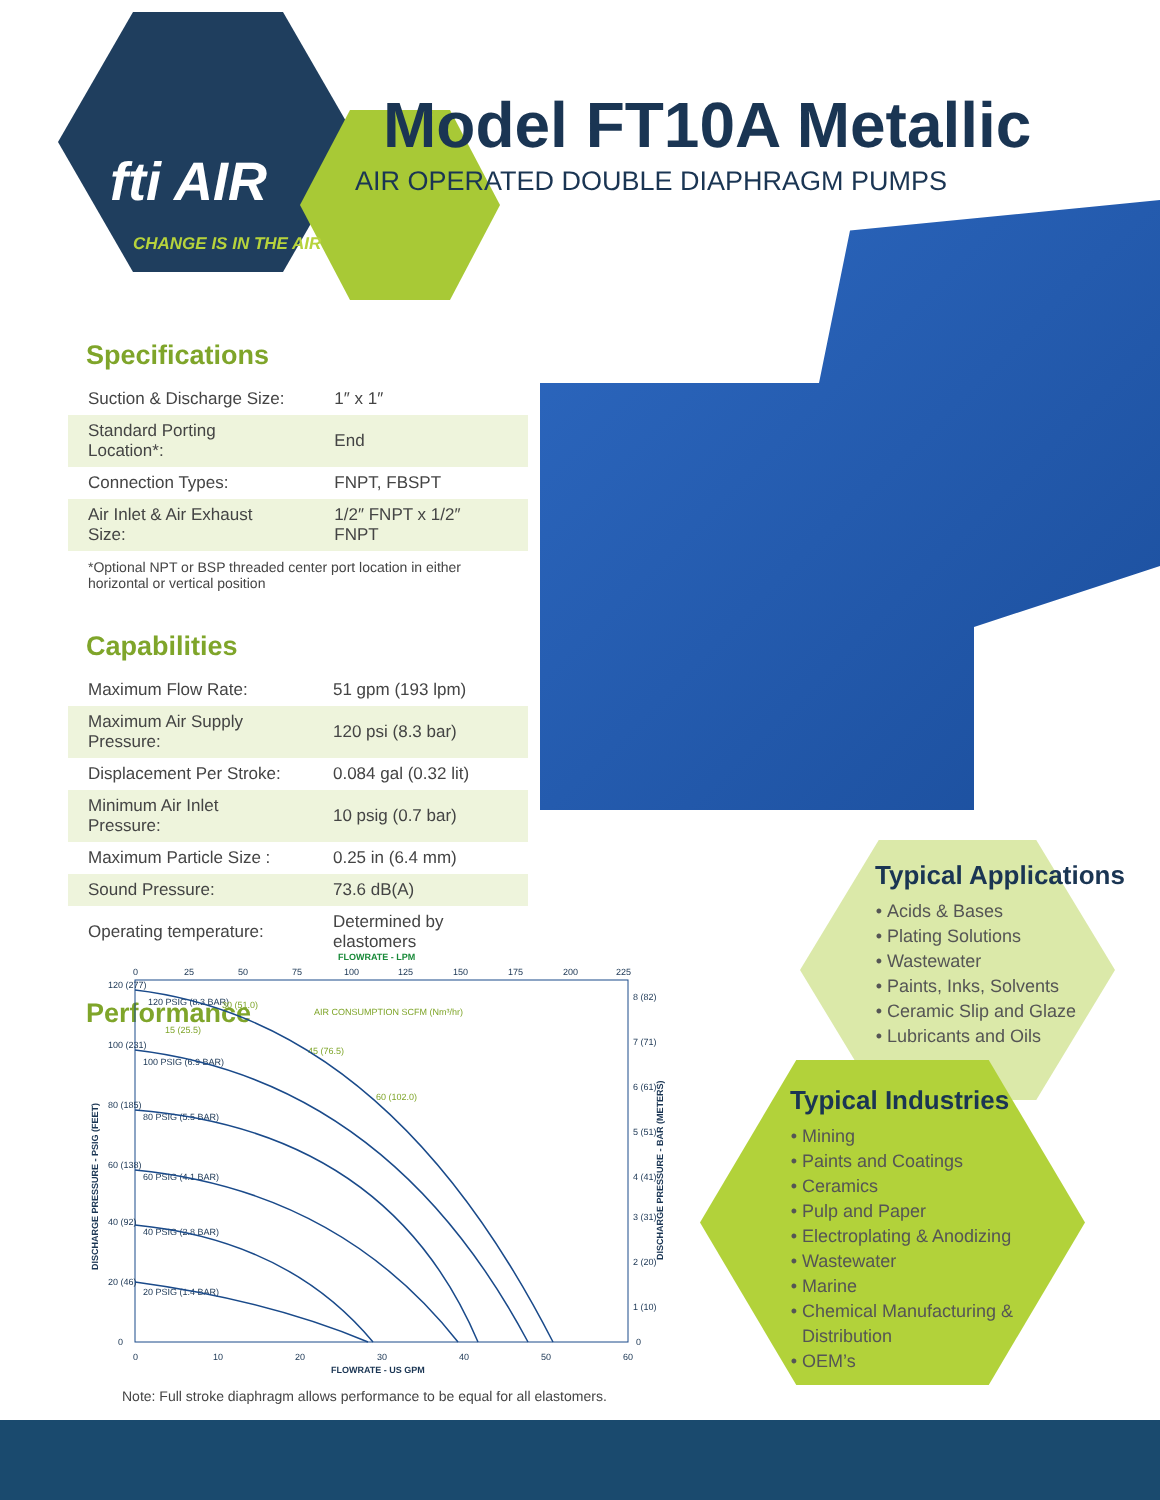fti AIR
CHANGE IS IN THE AIR
Model FT10A Metallic
AIR OPERATED DOUBLE DIAPHRAGM PUMPS
Specifications
| Suction & Discharge Size: | 1″ x 1″ |
| Standard Porting Location*: | End |
| Connection Types: | FNPT, FBSPT |
| Air Inlet & Air Exhaust Size: | 1/2″ FNPT x 1/2″ FNPT |
*Optional NPT or BSP threaded center port location in either horizontal or vertical position
Capabilities
| Maximum Flow Rate: | 51 gpm (193 lpm) |
| Maximum Air Supply Pressure: | 120 psi (8.3 bar) |
| Displacement Per Stroke: | 0.084 gal (0.32 lit) |
| Minimum Air Inlet Pressure: | 10 psig (0.7 bar) |
| Maximum Particle Size : | 0.25 in (6.4 mm) |
| Sound Pressure: | 73.6 dB(A) |
| Operating temperature: | Determined by elastomers |
Performance
FLOWRATE - LPM
0
25
50
75
100
125
150
175
200
225
120 (277)
100 (231)
80 (185)
60 (138)
40 (92)
20 (46)
0
8 (82)
7 (71)
6 (61)
5 (51)
4 (41)
3 (31)
2 (20)
1 (10)
0
0
10
20
30
40
50
60
FLOWRATE - US GPM
120 PSIG (8.3 BAR)
100 PSIG (6.9 BAR)
80 PSIG (5.5 BAR)
60 PSIG (4.1 BAR)
40 PSIG (2.8 BAR)
20 PSIG (1.4 BAR)
AIR CONSUMPTION SCFM (Nm³/hr)
30 (51.0)
15 (25.5)
45 (76.5)
60 (102.0)
DISCHARGE PRESSURE - PSIG (FEET)
DISCHARGE PRESSURE - BAR (METERS)
Note: Full stroke diaphragm allows performance to be equal for all elastomers.
Typical Applications
Acids & Bases
Plating Solutions
Wastewater
Paints, Inks, Solvents
Ceramic Slip and Glaze
Lubricants and Oils
Typical Industries
Mining
Paints and Coatings
Ceramics
Pulp and Paper
Electroplating & Anodizing
Wastewater
Marine
Chemical Manufacturing & Distribution
OEM’s